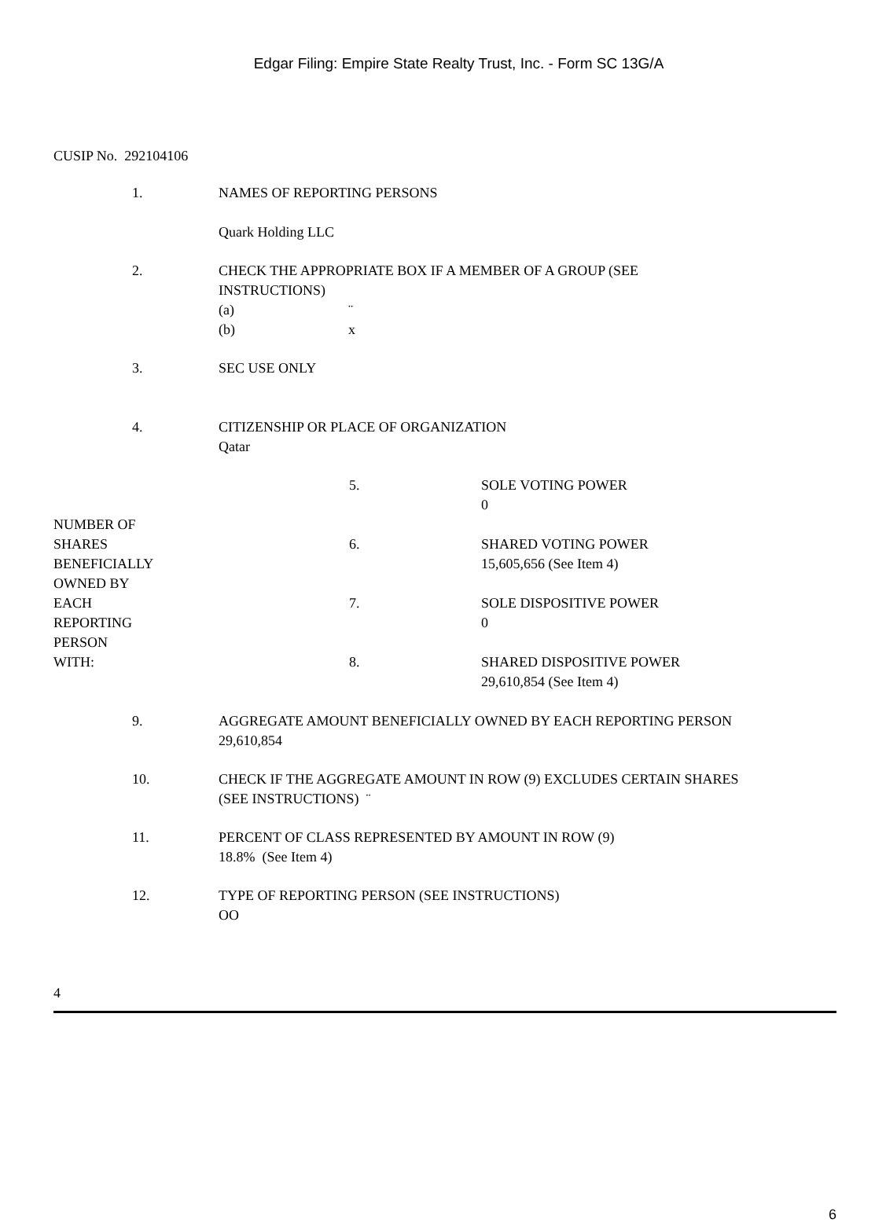Edgar Filing: Empire State Realty Trust, Inc. - Form SC 13G/A
CUSIP No. 292104106
1. NAMES OF REPORTING PERSONS
Quark Holding LLC
2. CHECK THE APPROPRIATE BOX IF A MEMBER OF A GROUP (SEE
INSTRUCTIONS)
(a) ¨
(b) x
3. SEC USE ONLY
4. CITIZENSHIP OR PLACE OF ORGANIZATION
Qatar
| NUMBER OF SHARES BENEFICIALLY OWNED BY EACH REPORTING PERSON WITH: | 5. | SOLE VOTING POWER 0 |
| | 6. | SHARED VOTING POWER 15,605,656 (See Item 4) |
| | 7. | SOLE DISPOSITIVE POWER 0 |
| | 8. | SHARED DISPOSITIVE POWER 29,610,854 (See Item 4) |
9. AGGREGATE AMOUNT BENEFICIALLY OWNED BY EACH REPORTING PERSON
29,610,854
10. CHECK IF THE AGGREGATE AMOUNT IN ROW (9) EXCLUDES CERTAIN SHARES
(SEE INSTRUCTIONS) ¨
11. PERCENT OF CLASS REPRESENTED BY AMOUNT IN ROW (9)
18.8% (See Item 4)
12. TYPE OF REPORTING PERSON (SEE INSTRUCTIONS)
OO
4
6